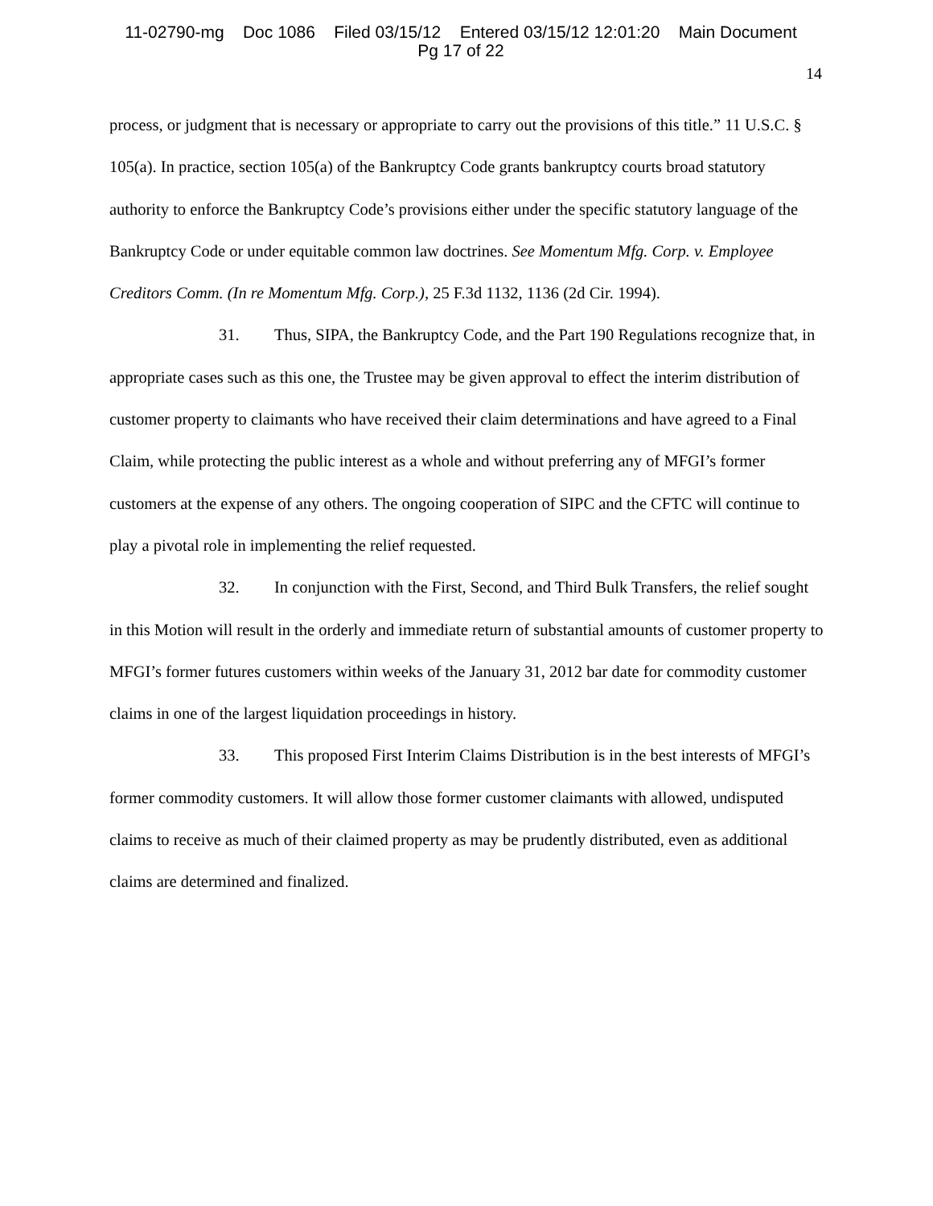11-02790-mg Doc 1086 Filed 03/15/12 Entered 03/15/12 12:01:20 Main Document
Pg 17 of 22
14
process, or judgment that is necessary or appropriate to carry out the provisions of this title.” 11 U.S.C. § 105(a). In practice, section 105(a) of the Bankruptcy Code grants bankruptcy courts broad statutory authority to enforce the Bankruptcy Code’s provisions either under the specific statutory language of the Bankruptcy Code or under equitable common law doctrines. See Momentum Mfg. Corp. v. Employee Creditors Comm. (In re Momentum Mfg. Corp.), 25 F.3d 1132, 1136 (2d Cir. 1994).
31. Thus, SIPA, the Bankruptcy Code, and the Part 190 Regulations recognize that, in appropriate cases such as this one, the Trustee may be given approval to effect the interim distribution of customer property to claimants who have received their claim determinations and have agreed to a Final Claim, while protecting the public interest as a whole and without preferring any of MFGI’s former customers at the expense of any others. The ongoing cooperation of SIPC and the CFTC will continue to play a pivotal role in implementing the relief requested.
32. In conjunction with the First, Second, and Third Bulk Transfers, the relief sought in this Motion will result in the orderly and immediate return of substantial amounts of customer property to MFGI’s former futures customers within weeks of the January 31, 2012 bar date for commodity customer claims in one of the largest liquidation proceedings in history.
33. This proposed First Interim Claims Distribution is in the best interests of MFGI’s former commodity customers. It will allow those former customer claimants with allowed, undisputed claims to receive as much of their claimed property as may be prudently distributed, even as additional claims are determined and finalized.